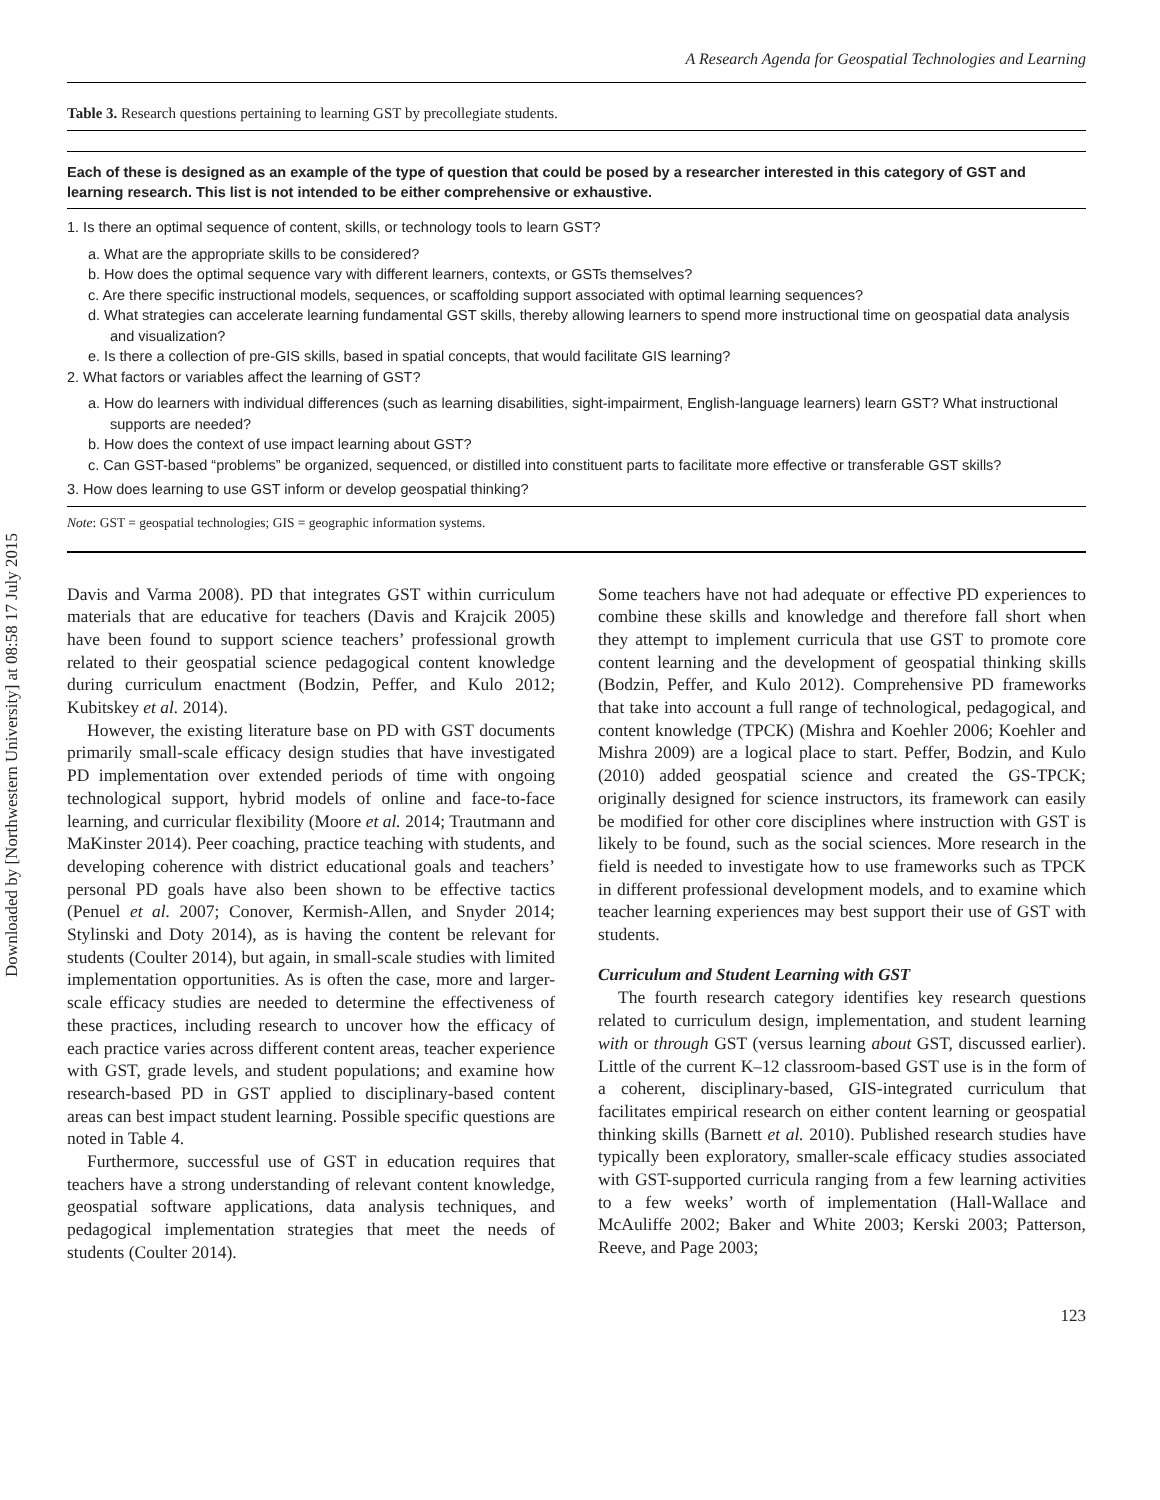Downloaded by [Northwestern University] at 08:58 17 July 2015
A Research Agenda for Geospatial Technologies and Learning
Table 3. Research questions pertaining to learning GST by precollegiate students.
Each of these is designed as an example of the type of question that could be posed by a researcher interested in this category of GST and learning research. This list is not intended to be either comprehensive or exhaustive.
1. Is there an optimal sequence of content, skills, or technology tools to learn GST?
a. What are the appropriate skills to be considered?
b. How does the optimal sequence vary with different learners, contexts, or GSTs themselves?
c. Are there specific instructional models, sequences, or scaffolding support associated with optimal learning sequences?
d. What strategies can accelerate learning fundamental GST skills, thereby allowing learners to spend more instructional time on geospatial data analysis and visualization?
e. Is there a collection of pre-GIS skills, based in spatial concepts, that would facilitate GIS learning?
2. What factors or variables affect the learning of GST?
a. How do learners with individual differences (such as learning disabilities, sight-impairment, English-language learners) learn GST? What instructional supports are needed?
b. How does the context of use impact learning about GST?
c. Can GST-based “problems” be organized, sequenced, or distilled into constituent parts to facilitate more effective or transferable GST skills?
3. How does learning to use GST inform or develop geospatial thinking?
Note: GST = geospatial technologies; GIS = geographic information systems.
Davis and Varma 2008). PD that integrates GST within curriculum materials that are educative for teachers (Davis and Krajcik 2005) have been found to support science teachers’ professional growth related to their geospatial science pedagogical content knowledge during curriculum enactment (Bodzin, Peffer, and Kulo 2012; Kubitskey et al. 2014).
However, the existing literature base on PD with GST documents primarily small-scale efficacy design studies that have investigated PD implementation over extended periods of time with ongoing technological support, hybrid models of online and face-to-face learning, and curricular flexibility (Moore et al. 2014; Trautmann and MaKinster 2014). Peer coaching, practice teaching with students, and developing coherence with district educational goals and teachers’ personal PD goals have also been shown to be effective tactics (Penuel et al. 2007; Conover, Kermish-Allen, and Snyder 2014; Stylinski and Doty 2014), as is having the content be relevant for students (Coulter 2014), but again, in small-scale studies with limited implementation opportunities. As is often the case, more and larger-scale efficacy studies are needed to determine the effectiveness of these practices, including research to uncover how the efficacy of each practice varies across different content areas, teacher experience with GST, grade levels, and student populations; and examine how research-based PD in GST applied to disciplinary-based content areas can best impact student learning. Possible specific questions are noted in Table 4.
Furthermore, successful use of GST in education requires that teachers have a strong understanding of relevant content knowledge, geospatial software applications, data analysis techniques, and pedagogical implementation strategies that meet the needs of students (Coulter 2014).
Some teachers have not had adequate or effective PD experiences to combine these skills and knowledge and therefore fall short when they attempt to implement curricula that use GST to promote core content learning and the development of geospatial thinking skills (Bodzin, Peffer, and Kulo 2012). Comprehensive PD frameworks that take into account a full range of technological, pedagogical, and content knowledge (TPCK) (Mishra and Koehler 2006; Koehler and Mishra 2009) are a logical place to start. Peffer, Bodzin, and Kulo (2010) added geospatial science and created the GS-TPCK; originally designed for science instructors, its framework can easily be modified for other core disciplines where instruction with GST is likely to be found, such as the social sciences. More research in the field is needed to investigate how to use frameworks such as TPCK in different professional development models, and to examine which teacher learning experiences may best support their use of GST with students.
Curriculum and Student Learning with GST
The fourth research category identifies key research questions related to curriculum design, implementation, and student learning with or through GST (versus learning about GST, discussed earlier). Little of the current K–12 classroom-based GST use is in the form of a coherent, disciplinary-based, GIS-integrated curriculum that facilitates empirical research on either content learning or geospatial thinking skills (Barnett et al. 2010). Published research studies have typically been exploratory, smaller-scale efficacy studies associated with GST-supported curricula ranging from a few learning activities to a few weeks’ worth of implementation (Hall-Wallace and McAuliffe 2002; Baker and White 2003; Kerski 2003; Patterson, Reeve, and Page 2003;
123